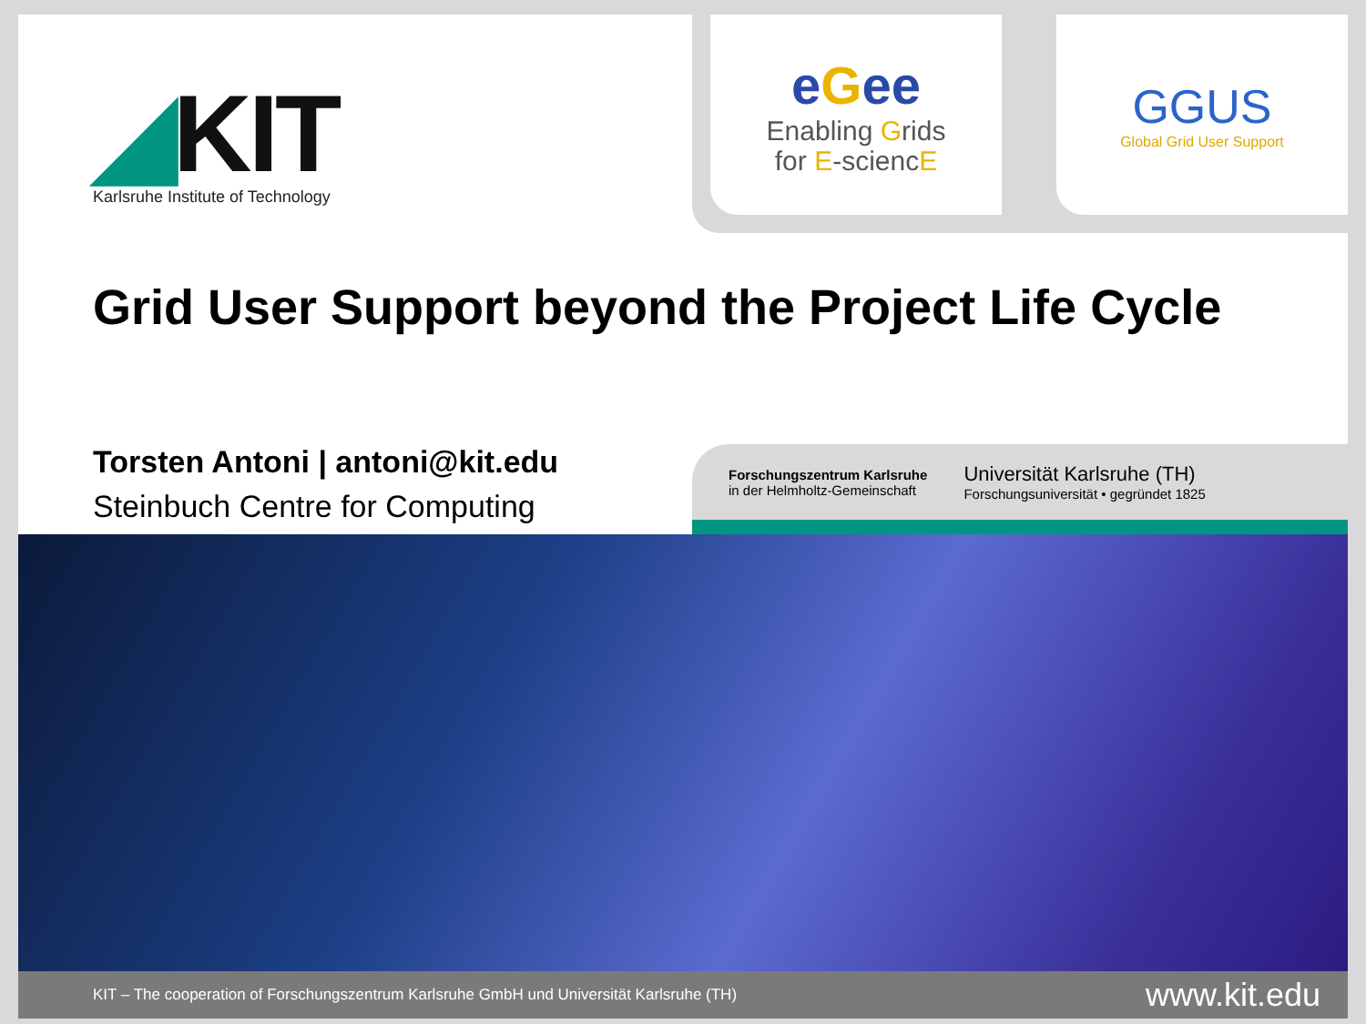◢KIT
Karlsruhe Institute of Technology
eGee
Enabling Grids
for E-sciencE
GGUS
Global Grid User Support
Grid User Support beyond the Project Life Cycle
Torsten Antoni | antoni@kit.edu
Steinbuch Centre for Computing
Forschungszentrum Karlsruhe
in der Helmholtz-Gemeinschaft
Universität Karlsruhe (TH)
Forschungsuniversität • gegründet 1825
KIT – The cooperation of Forschungszentrum Karlsruhe GmbH und Universität Karlsruhe (TH) www.kit.edu